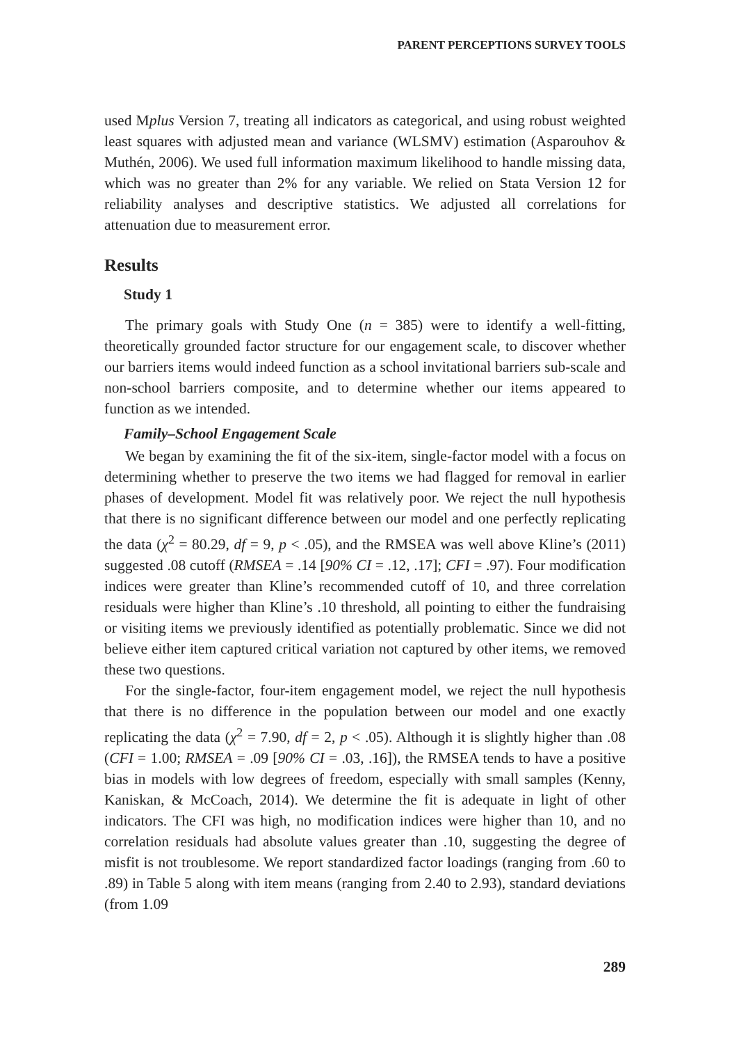PARENT PERCEPTIONS SURVEY TOOLS
used Mplus Version 7, treating all indicators as categorical, and using robust weighted least squares with adjusted mean and variance (WLSMV) estimation (Asparouhov & Muthén, 2006). We used full information maximum likelihood to handle missing data, which was no greater than 2% for any variable. We relied on Stata Version 12 for reliability analyses and descriptive statistics. We adjusted all correlations for attenuation due to measurement error.
Results
Study 1
The primary goals with Study One (n = 385) were to identify a well-fitting, theoretically grounded factor structure for our engagement scale, to discover whether our barriers items would indeed function as a school invitational barriers sub-scale and non-school barriers composite, and to determine whether our items appeared to function as we intended.
Family–School Engagement Scale
We began by examining the fit of the six-item, single-factor model with a focus on determining whether to preserve the two items we had flagged for removal in earlier phases of development. Model fit was relatively poor. We reject the null hypothesis that there is no significant difference between our model and one perfectly replicating the data (χ<sup>2</sup> = 80.29, df = 9, p < .05), and the RMSEA was well above Kline’s (2011) suggested .08 cutoff (RMSEA = .14 [90% CI = .12, .17]; CFI = .97). Four modification indices were greater than Kline’s recommended cutoff of 10, and three correlation residuals were higher than Kline’s .10 threshold, all pointing to either the fundraising or visiting items we previously identified as potentially problematic. Since we did not believe either item captured critical variation not captured by other items, we removed these two questions.
For the single-factor, four-item engagement model, we reject the null hypothesis that there is no difference in the population between our model and one exactly replicating the data (χ<sup>2</sup> = 7.90, df = 2, p < .05). Although it is slightly higher than .08 (CFI = 1.00; RMSEA = .09 [90% CI = .03, .16]), the RMSEA tends to have a positive bias in models with low degrees of freedom, especially with small samples (Kenny, Kaniskan, & McCoach, 2014). We determine the fit is adequate in light of other indicators. The CFI was high, no modification indices were higher than 10, and no correlation residuals had absolute values greater than .10, suggesting the degree of misfit is not troublesome. We report standardized factor loadings (ranging from .60 to .89) in Table 5 along with item means (ranging from 2.40 to 2.93), standard deviations (from 1.09
289